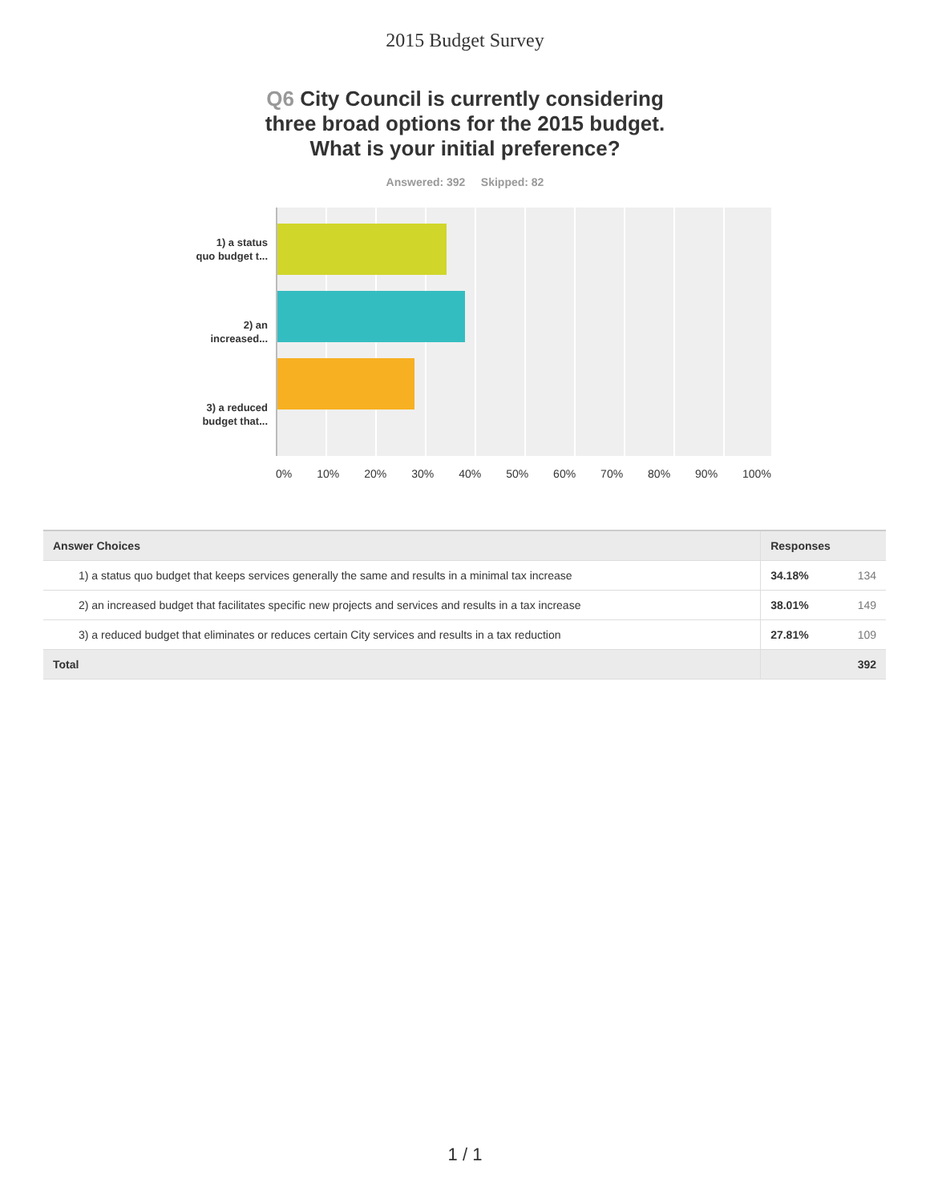2015 Budget Survey
Q6 City Council is currently considering
three broad options for the 2015 budget.
What is your initial preference?
Answered: 392 Skipped: 82
1) a status
quo budget t...
2) an
increased...
3) a reduced
budget that...
0% 10% 20% 30% 40% 50% 60% 70% 80% 90% 100%
| Answer Choices | Responses | |
| --- | --- | --- |
| 1) a status quo budget that keeps services generally the same and results in a minimal tax increase | 34.18% | 134 |
| 2) an increased budget that facilitates specific new projects and services and results in a tax increase | 38.01% | 149 |
| 3) a reduced budget that eliminates or reduces certain City services and results in a tax reduction | 27.81% | 109 |
| Total | | 392 |
1 / 1